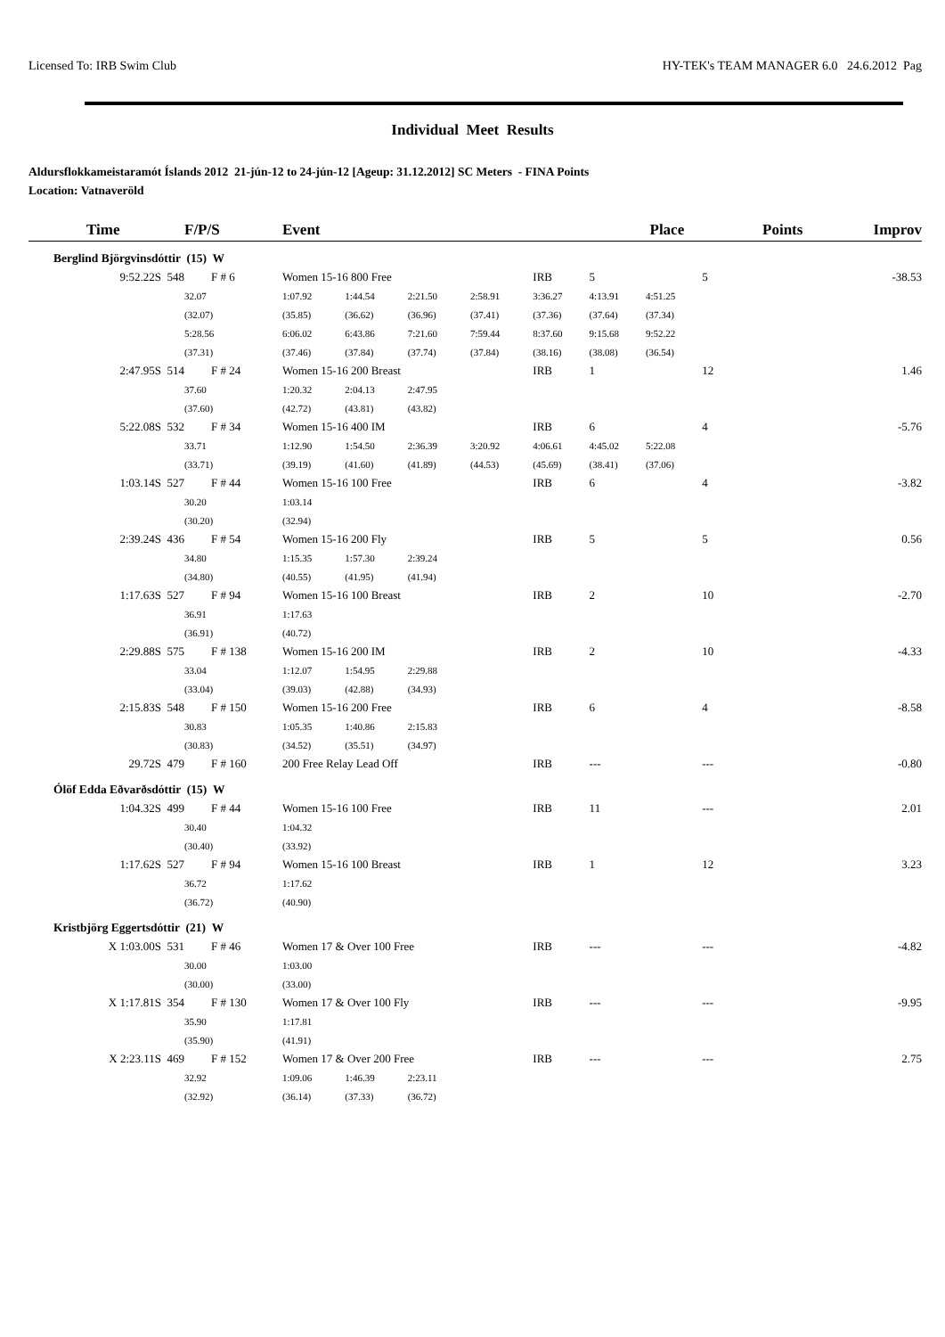Licensed To: IRB Swim Club HY-TEK's TEAM MANAGER 6.0 24.6.2012 Pag
Individual Meet Results
Aldursflokkameistaramót Íslands 2012 21-jún-12 to 24-jún-12 [Ageup: 31.12.2012] SC Meters - FINA Points
Location: Vatnaveröld
| Time | F/P/S | Event | | | | | Place | | Points | Improv |
| --- | --- | --- | --- | --- | --- | --- | --- | --- | --- | --- |
| Berglind Björgvinsdóttir (15) W | | | | | | | | | | |
| 9:52.22S 548 | F # 6 | Women 15-16 800 Free | | | | IRB | 5 | | 5 | -38.53 |
| | 32.07 | 1:07.92 | 1:44.54 | 2:21.50 | 2:58.91 | 3:36.27 | 4:13.91 | 4:51.25 | | |
| | (32.07) | (35.85) | (36.62) | (36.96) | (37.41) | (37.36) | (37.64) | (37.34) | | |
| | 5:28.56 | 6:06.02 | 6:43.86 | 7:21.60 | 7:59.44 | 8:37.60 | 9:15.68 | 9:52.22 | | |
| | (37.31) | (37.46) | (37.84) | (37.74) | (37.84) | (38.16) | (38.08) | (36.54) | | |
| 2:47.95S 514 | F # 24 | Women 15-16 200 Breast | | | | IRB | 1 | | 12 | 1.46 |
| | 37.60 | 1:20.32 | 2:04.13 | 2:47.95 | | | | | | |
| | (37.60) | (42.72) | (43.81) | (43.82) | | | | | | |
| 5:22.08S 532 | F # 34 | Women 15-16 400 IM | | | | IRB | 6 | | 4 | -5.76 |
| | 33.71 | 1:12.90 | 1:54.50 | 2:36.39 | 3:20.92 | 4:06.61 | 4:45.02 | 5:22.08 | | |
| | (33.71) | (39.19) | (41.60) | (41.89) | (44.53) | (45.69) | (38.41) | (37.06) | | |
| 1:03.14S 527 | F # 44 | Women 15-16 100 Free | | | | IRB | 6 | | 4 | -3.82 |
| | 30.20 | 1:03.14 | | | | | | | | |
| | (30.20) | (32.94) | | | | | | | | |
| 2:39.24S 436 | F # 54 | Women 15-16 200 Fly | | | | IRB | 5 | | 5 | 0.56 |
| | 34.80 | 1:15.35 | 1:57.30 | 2:39.24 | | | | | | |
| | (34.80) | (40.55) | (41.95) | (41.94) | | | | | | |
| 1:17.63S 527 | F # 94 | Women 15-16 100 Breast | | | | IRB | 2 | | 10 | -2.70 |
| | 36.91 | 1:17.63 | | | | | | | | |
| | (36.91) | (40.72) | | | | | | | | |
| 2:29.88S 575 | F # 138 | Women 15-16 200 IM | | | | IRB | 2 | | 10 | -4.33 |
| | 33.04 | 1:12.07 | 1:54.95 | 2:29.88 | | | | | | |
| | (33.04) | (39.03) | (42.88) | (34.93) | | | | | | |
| 2:15.83S 548 | F # 150 | Women 15-16 200 Free | | | | IRB | 6 | | 4 | -8.58 |
| | 30.83 | 1:05.35 | 1:40.86 | 2:15.83 | | | | | | |
| | (30.83) | (34.52) | (35.51) | (34.97) | | | | | | |
| 29.72S 479 | F # 160 | 200 Free Relay Lead Off | | | | IRB | --- | | --- | -0.80 |
| Ólöf Edda Eðvarðsdóttir (15) W | | | | | | | | | | |
| 1:04.32S 499 | F # 44 | Women 15-16 100 Free | | | | IRB | 11 | | --- | 2.01 |
| | 30.40 | 1:04.32 | | | | | | | | |
| | (30.40) | (33.92) | | | | | | | | |
| 1:17.62S 527 | F # 94 | Women 15-16 100 Breast | | | | IRB | 1 | | 12 | 3.23 |
| | 36.72 | 1:17.62 | | | | | | | | |
| | (36.72) | (40.90) | | | | | | | | |
| Kristbjörg Eggertsdóttir (21) W | | | | | | | | | | |
| X 1:03.00S 531 | F # 46 | Women 17 & Over 100 Free | | | | IRB | --- | | --- | -4.82 |
| | 30.00 | 1:03.00 | | | | | | | | |
| | (30.00) | (33.00) | | | | | | | | |
| X 1:17.81S 354 | F # 130 | Women 17 & Over 100 Fly | | | | IRB | --- | | --- | -9.95 |
| | 35.90 | 1:17.81 | | | | | | | | |
| | (35.90) | (41.91) | | | | | | | | |
| X 2:23.11S 469 | F # 152 | Women 17 & Over 200 Free | | | | IRB | --- | | --- | 2.75 |
| | 32.92 | 1:09.06 | 1:46.39 | 2:23.11 | | | | | | |
| | (32.92) | (36.14) | (37.33) | (36.72) | | | | | | |